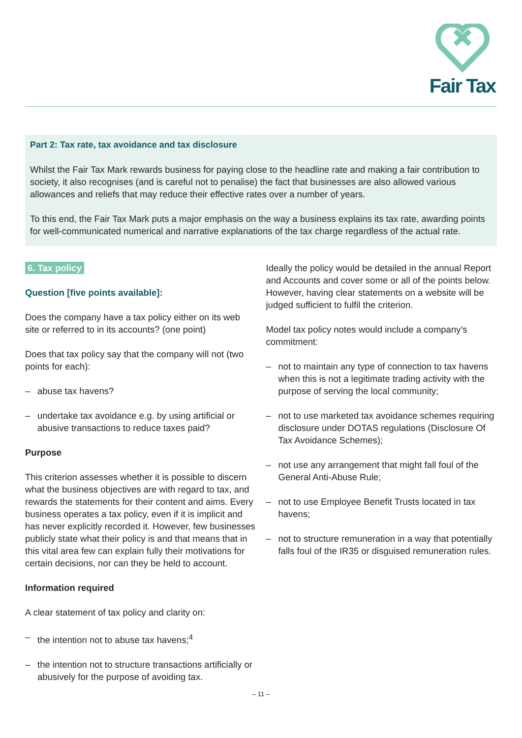Fair Tax
Part 2: Tax rate, tax avoidance and tax disclosure
Whilst the Fair Tax Mark rewards business for paying close to the headline rate and making a fair contribution to society, it also recognises (and is careful not to penalise) the fact that businesses are also allowed various allowances and reliefs that may reduce their effective rates over a number of years.
To this end, the Fair Tax Mark puts a major emphasis on the way a business explains its tax rate, awarding points for well-communicated numerical and narrative explanations of the tax charge regardless of the actual rate.
6. Tax policy
Question [five points available]:
Does the company have a tax policy either on its web site or referred to in its accounts? (one point)
Does that tax policy say that the company will not (two points for each):
– abuse tax havens?
– undertake tax avoidance e.g. by using artificial or abusive transactions to reduce taxes paid?
Purpose
This criterion assesses whether it is possible to discern what the business objectives are with regard to tax, and rewards the statements for their content and aims. Every business operates a tax policy, even if it is implicit and has never explicitly recorded it. However, few businesses publicly state what their policy is and that means that in this vital area few can explain fully their motivations for certain decisions, nor can they be held to account.
Information required
A clear statement of tax policy and clarity on:
– the intention not to abuse tax havens;<sup>4</sup>
– the intention not to structure transactions artificially or abusively for the purpose of avoiding tax.
Ideally the policy would be detailed in the annual Report and Accounts and cover some or all of the points below. However, having clear statements on a website will be judged sufficient to fulfil the criterion.
Model tax policy notes would include a company’s commitment:
– not to maintain any type of connection to tax havens when this is not a legitimate trading activity with the purpose of serving the local community;
– not to use marketed tax avoidance schemes requiring disclosure under DOTAS regulations (Disclosure Of Tax Avoidance Schemes);
– not use any arrangement that might fall foul of the General Anti-Abuse Rule;
– not to use Employee Benefit Trusts located in tax havens;
– not to structure remuneration in a way that potentially falls foul of the IR35 or disguised remuneration rules.
– 11 –